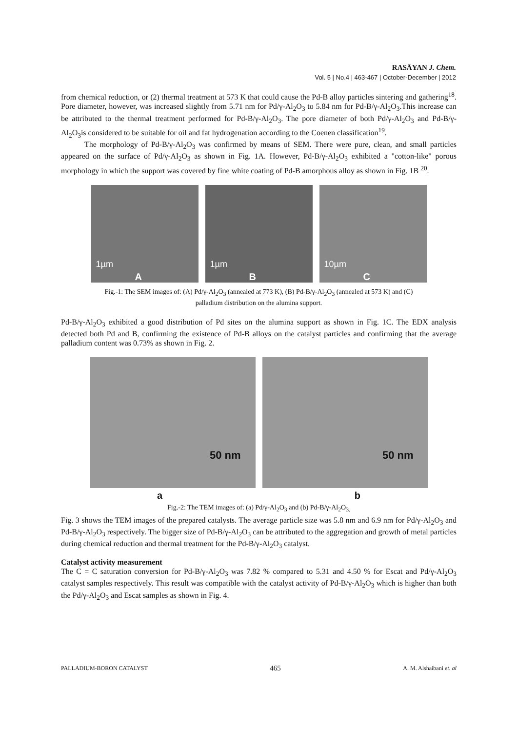RASĀYAN J. Chem.
Vol. 5 | No.4 | 463-467 | October-December | 2012
from chemical reduction, or (2) thermal treatment at 573 K that could cause the Pd-B alloy particles sintering and gathering<sup>18</sup>. Pore diameter, however, was increased slightly from 5.71 nm for Pd/γ-Al<sub>2</sub>O<sub>3</sub> to 5.84 nm for Pd-B/γ-Al<sub>2</sub>O<sub>3</sub>.This increase can be attributed to the thermal treatment performed for Pd-B/γ-Al<sub>2</sub>O<sub>3</sub>. The pore diameter of both Pd/γ-Al<sub>2</sub>O<sub>3</sub> and Pd-B/γ-Al<sub>2</sub>O<sub>3</sub>is considered to be suitable for oil and fat hydrogenation according to the Coenen classification<sup>19</sup>.
The morphology of Pd-B/γ-Al<sub>2</sub>O<sub>3</sub> was confirmed by means of SEM. There were pure, clean, and small particles appeared on the surface of Pd/γ-Al<sub>2</sub>O<sub>3</sub> as shown in Fig. 1A. However, Pd-B/γ-Al<sub>2</sub>O<sub>3</sub> exhibited a "cotton-like" porous morphology in which the support was covered by fine white coating of Pd-B amorphous alloy as shown in Fig. 1B <sup>20</sup>.
1µm
A
1µm
B
10µm
C
Fig.-1: The SEM images of: (A) Pd/γ-Al<sub>2</sub>O<sub>3</sub> (annealed at 773 K), (B) Pd-B/γ-Al<sub>2</sub>O<sub>3</sub> (annealed at 573 K) and (C)
palladium distribution on the alumina support.
Pd-B/γ-Al<sub>2</sub>O<sub>3</sub> exhibited a good distribution of Pd sites on the alumina support as shown in Fig. 1C. The EDX analysis detected both Pd and B, confirming the existence of Pd-B alloys on the catalyst particles and confirming that the average palladium content was 0.73% as shown in Fig. 2.
50 nm
50 nm
a b
Fig.-2: The TEM images of: (a) Pd/γ-Al<sub>2</sub>O<sub>3</sub> and (b) Pd-B/γ-Al<sub>2</sub>O<sub>3.</sub>
Fig. 3 shows the TEM images of the prepared catalysts. The average particle size was 5.8 nm and 6.9 nm for Pd/γ-Al<sub>2</sub>O<sub>3</sub> and Pd-B/γ-Al<sub>2</sub>O<sub>3</sub> respectively. The bigger size of Pd-B/γ-Al<sub>2</sub>O<sub>3</sub> can be attributed to the aggregation and growth of metal particles during chemical reduction and thermal treatment for the Pd-B/γ-Al<sub>2</sub>O<sub>3</sub> catalyst.
Catalyst activity measurement
The C = C saturation conversion for Pd-B/γ-Al<sub>2</sub>O<sub>3</sub> was 7.82 % compared to 5.31 and 4.50 % for Escat and Pd/γ-Al<sub>2</sub>O<sub>3</sub> catalyst samples respectively. This result was compatible with the catalyst activity of Pd-B/γ-Al<sub>2</sub>O<sub>3</sub> which is higher than both the Pd/γ-Al<sub>2</sub>O<sub>3</sub> and Escat samples as shown in Fig. 4.
PALLADIUM-BORON CATALYST 465 A. M. Alshaibani et. al